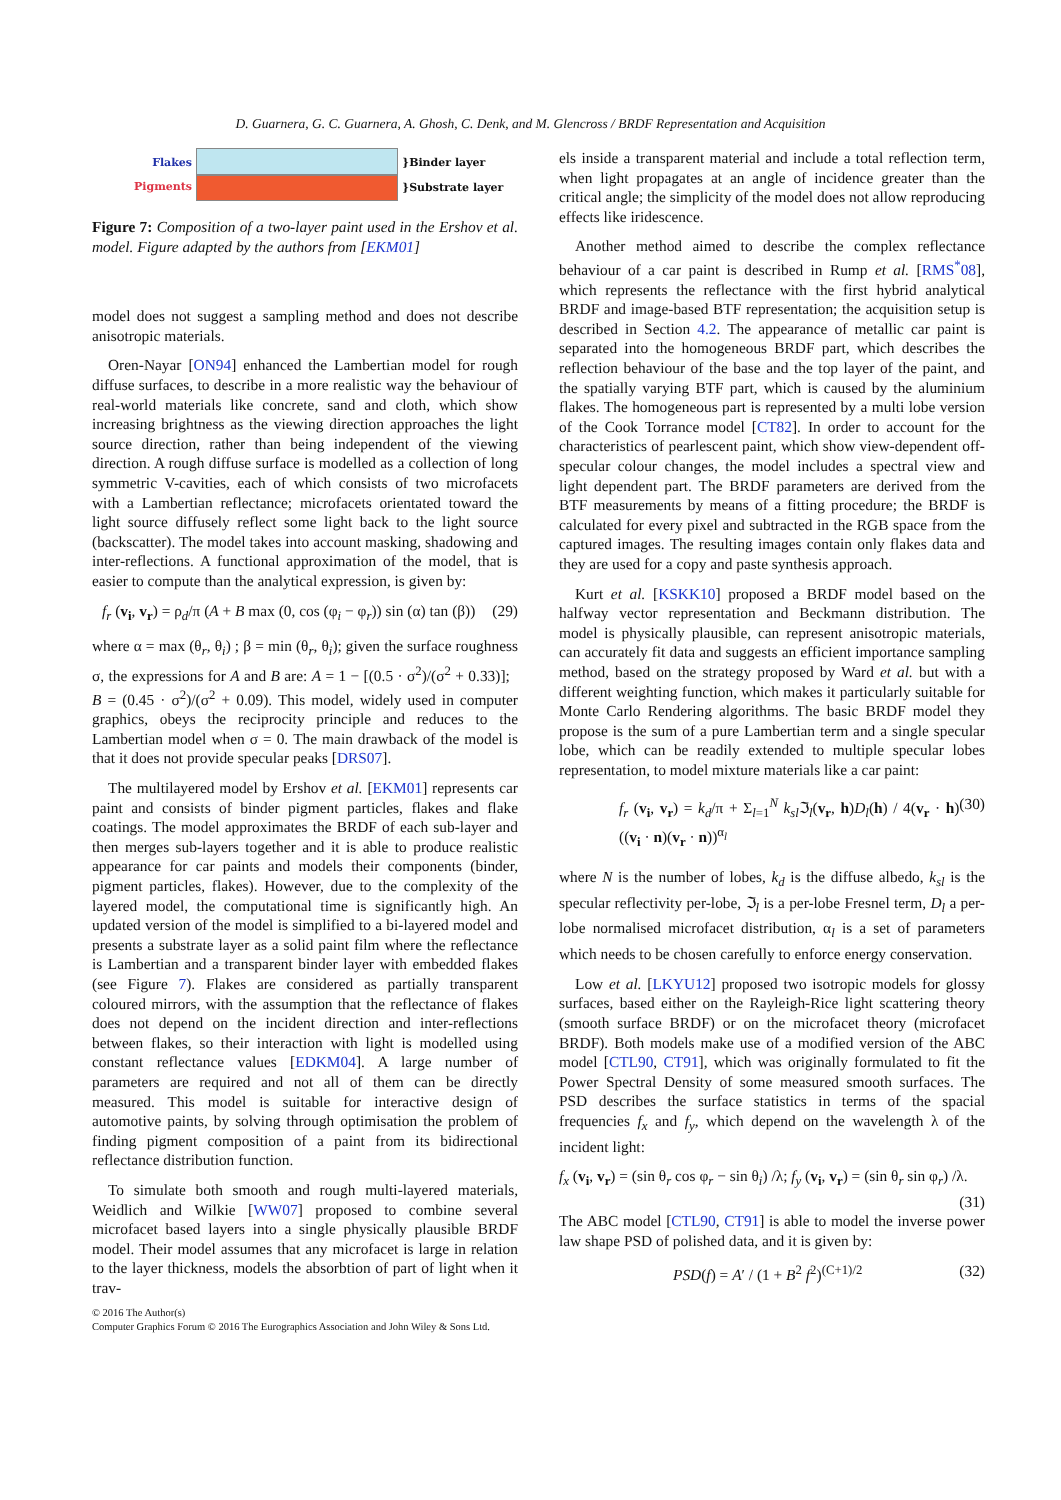D. Guarnera, G. C. Guarnera, A. Ghosh, C. Denk, and M. Glencross / BRDF Representation and Acquisition
Flakes
Pigments
}Binder layer
}Substrate layer
Figure 7: Composition of a two-layer paint used in the Ershov et al. model. Figure adapted by the authors from [EKM01]
model does not suggest a sampling method and does not describe anisotropic materials.
Oren-Nayar [ON94] enhanced the Lambertian model for rough diffuse surfaces, to describe in a more realistic way the behaviour of real-world materials like concrete, sand and cloth, which show increasing brightness as the viewing direction approaches the light source direction, rather than being independent of the viewing direction. A rough diffuse surface is modelled as a collection of long symmetric V-cavities, each of which consists of two microfacets with a Lambertian reflectance; microfacets orientated toward the light source diffusely reflect some light back to the light source (backscatter). The model takes into account masking, shadowing and inter-reflections. A functional approximation of the model, that is easier to compute than the analytical expression, is given by:
f<sub>r</sub> (v<sub>i</sub>, v<sub>r</sub>) = ρ<sub>d</sub>/π (A + B max (0, cos (φ<sub>i</sub> − φ<sub>r</sub>)) sin (α) tan (β)) (29)
where α = max (θ<sub>r</sub>, θ<sub>i</sub>) ; β = min (θ<sub>r</sub>, θ<sub>i</sub>); given the surface roughness σ, the expressions for A and B are: A = 1 − [(0.5 · σ<sup>2</sup>)/(σ<sup>2</sup> + 0.33)]; B = (0.45 · σ<sup>2</sup>)/(σ<sup>2</sup> + 0.09). This model, widely used in computer graphics, obeys the reciprocity principle and reduces to the Lambertian model when σ = 0. The main drawback of the model is that it does not provide specular peaks [DRS07].
The multilayered model by Ershov et al. [EKM01] represents car paint and consists of binder pigment particles, flakes and flake coatings. The model approximates the BRDF of each sub-layer and then merges sub-layers together and it is able to produce realistic appearance for car paints and models their components (binder, pigment particles, flakes). However, due to the complexity of the layered model, the computational time is significantly high. An updated version of the model is simplified to a bi-layered model and presents a substrate layer as a solid paint film where the reflectance is Lambertian and a transparent binder layer with embedded flakes (see Figure 7). Flakes are considered as partially transparent coloured mirrors, with the assumption that the reflectance of flakes does not depend on the incident direction and inter-reflections between flakes, so their interaction with light is modelled using constant reflectance values [EDKM04]. A large number of parameters are required and not all of them can be directly measured. This model is suitable for interactive design of automotive paints, by solving through optimisation the problem of finding pigment composition of a paint from its bidirectional reflectance distribution function.
To simulate both smooth and rough multi-layered materials, Weidlich and Wilkie [WW07] proposed to combine several microfacet based layers into a single physically plausible BRDF model. Their model assumes that any microfacet is large in relation to the layer thickness, models the absorbtion of part of light when it trav-
els inside a transparent material and include a total reflection term, when light propagates at an angle of incidence greater than the critical angle; the simplicity of the model does not allow reproducing effects like iridescence.
Another method aimed to describe the complex reflectance behaviour of a car paint is described in Rump et al. [RMS<sup>*</sup>08], which represents the reflectance with the first hybrid analytical BRDF and image-based BTF representation; the acquisition setup is described in Section 4.2. The appearance of metallic car paint is separated into the homogeneous BRDF part, which describes the reflection behaviour of the base and the top layer of the paint, and the spatially varying BTF part, which is caused by the aluminium flakes. The homogeneous part is represented by a multi lobe version of the Cook Torrance model [CT82]. In order to account for the characteristics of pearlescent paint, which show view-dependent off-specular colour changes, the model includes a spectral view and light dependent part. The BRDF parameters are derived from the BTF measurements by means of a fitting procedure; the BRDF is calculated for every pixel and subtracted in the RGB space from the captured images. The resulting images contain only flakes data and they are used for a copy and paste synthesis approach.
Kurt et al. [KSKK10] proposed a BRDF model based on the halfway vector representation and Beckmann distribution. The model is physically plausible, can represent anisotropic materials, can accurately fit data and suggests an efficient importance sampling method, based on the strategy proposed by Ward et al. but with a different weighting function, which makes it particularly suitable for Monte Carlo Rendering algorithms. The basic BRDF model they propose is the sum of a pure Lambertian term and a single specular lobe, which can be readily extended to multiple specular lobes representation, to model mixture materials like a car paint:
f<sub>r</sub> (v<sub>i</sub>, v<sub>r</sub>) = k<sub>d</sub>/π + Σ<sub>l=1</sub><sup>N</sup> k<sub>sl</sub> ℑ<sub>l</sub>(v<sub>r</sub>, h)D<sub>l</sub>(h) / 4(v<sub>r</sub> · h) ((v<sub>i</sub> · n)(v<sub>r</sub> · n))<sup>α<sub>l</sub></sup> (30)
where N is the number of lobes, k<sub>d</sub> is the diffuse albedo, k<sub>sl</sub> is the specular reflectivity per-lobe, ℑ<sub>l</sub> is a per-lobe Fresnel term, D<sub>l</sub> a per-lobe normalised microfacet distribution, α<sub>l</sub> is a set of parameters which needs to be chosen carefully to enforce energy conservation.
Low et al. [LKYU12] proposed two isotropic models for glossy surfaces, based either on the Rayleigh-Rice light scattering theory (smooth surface BRDF) or on the microfacet theory (microfacet BRDF). Both models make use of a modified version of the ABC model [CTL90, CT91], which was originally formulated to fit the Power Spectral Density of some measured smooth surfaces. The PSD describes the surface statistics in terms of the spacial frequencies f<sub>x</sub> and f<sub>y</sub>, which depend on the wavelength λ of the incident light:
f<sub>x</sub> (v<sub>i</sub>, v<sub>r</sub>) = (sin θ<sub>r</sub> cos φ<sub>r</sub> − sin θ<sub>i</sub>) /λ; f<sub>y</sub> (v<sub>i</sub>, v<sub>r</sub>) = (sin θ<sub>r</sub> sin φ<sub>r</sub>) /λ.
(31)
The ABC model [CTL90, CT91] is able to model the inverse power law shape PSD of polished data, and it is given by:
PSD(f) = A′ / (1 + B<sup>2</sup> f<sup>2</sup>)<sup>(C+1)/2</sup> (32)
© 2016 The Author(s)
Computer Graphics Forum © 2016 The Eurographics Association and John Wiley & Sons Ltd.